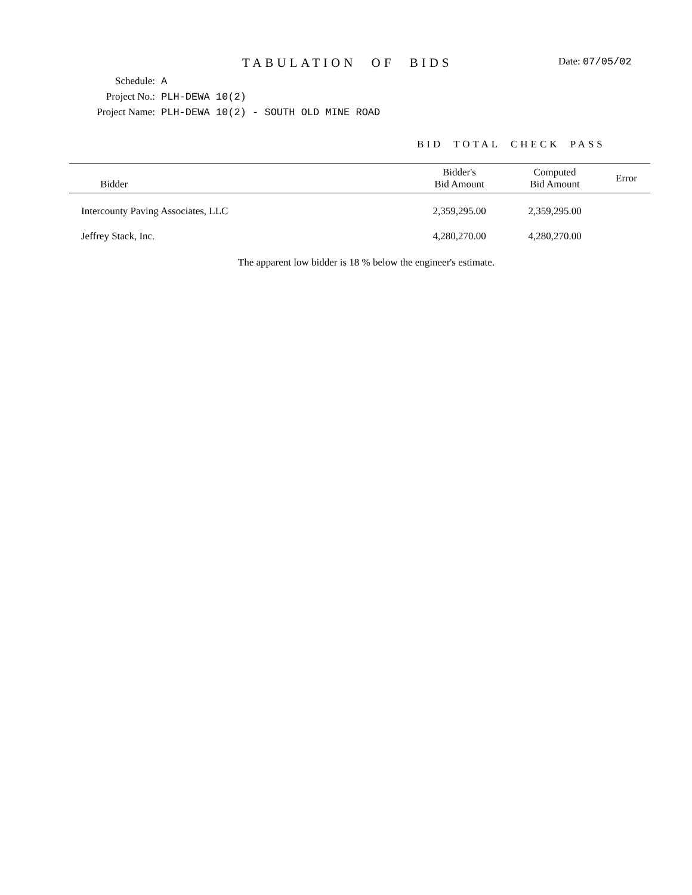TABULATION OF BIDS
Date: 07/05/02
Schedule: A
Project No.: PLH-DEWA 10(2)
Project Name: PLH-DEWA 10(2) - SOUTH OLD MINE ROAD
BID TOTAL CHECK PASS
| Bidder | Bidder's Bid Amount | Computed Bid Amount | Error |
| --- | --- | --- | --- |
| Intercounty Paving Associates, LLC | 2,359,295.00 | 2,359,295.00 | |
| Jeffrey Stack, Inc. | 4,280,270.00 | 4,280,270.00 | |
The apparent low bidder is 18 % below the engineer's estimate.